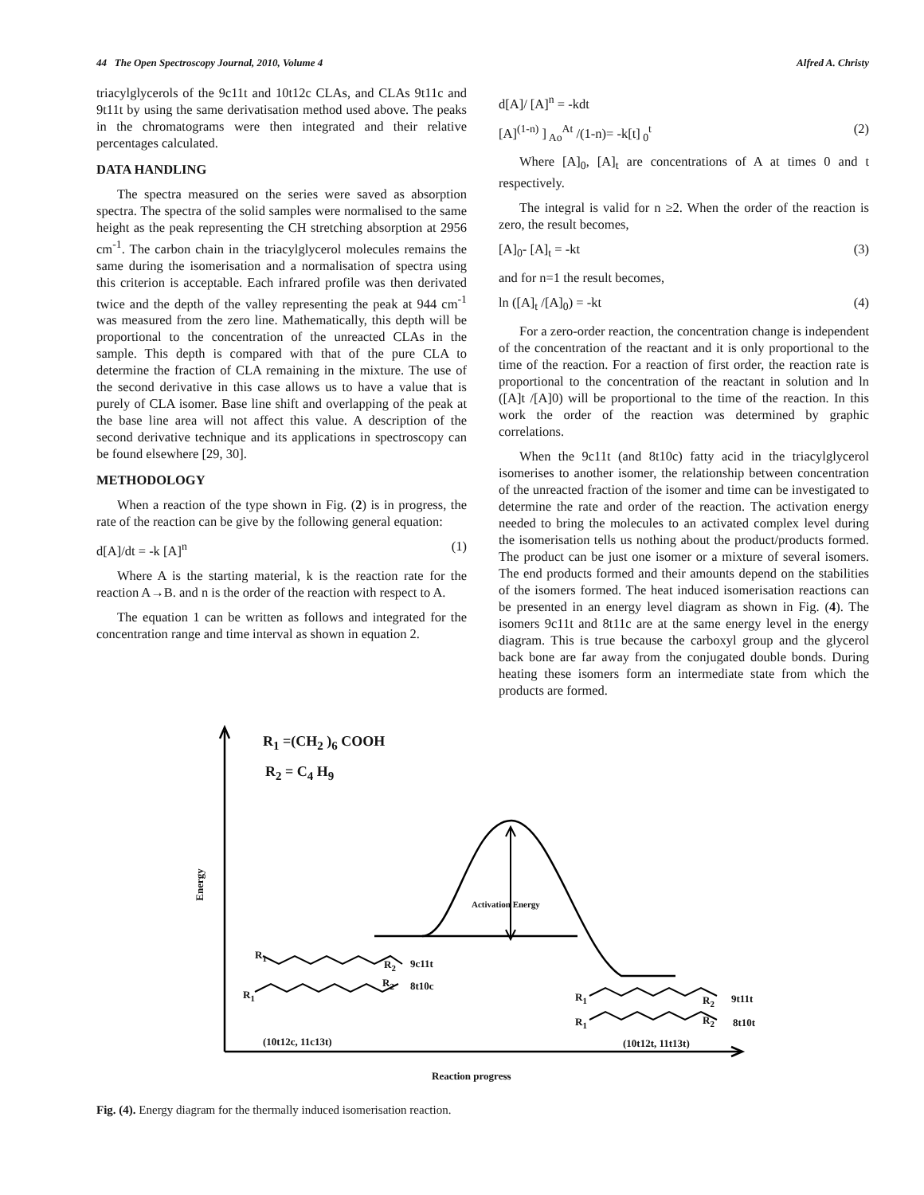44 The Open Spectroscopy Journal, 2010, Volume 4 Alfred A. Christy
triacylglycerols of the 9c11t and 10t12c CLAs, and CLAs 9t11c and 9t11t by using the same derivatisation method used above. The peaks in the chromatograms were then integrated and their relative percentages calculated.
DATA HANDLING
The spectra measured on the series were saved as absorption spectra. The spectra of the solid samples were normalised to the same height as the peak representing the CH stretching absorption at 2956 cm<sup>-1</sup>. The carbon chain in the triacylglycerol molecules remains the same during the isomerisation and a normalisation of spectra using this criterion is acceptable. Each infrared profile was then derivated twice and the depth of the valley representing the peak at 944 cm<sup>-1</sup> was measured from the zero line. Mathematically, this depth will be proportional to the concentration of the unreacted CLAs in the sample. This depth is compared with that of the pure CLA to determine the fraction of CLA remaining in the mixture. The use of the second derivative in this case allows us to have a value that is purely of CLA isomer. Base line shift and overlapping of the peak at the base line area will not affect this value. A description of the second derivative technique and its applications in spectroscopy can be found elsewhere [29, 30].
METHODOLOGY
When a reaction of the type shown in Fig. (2) is in progress, the rate of the reaction can be give by the following general equation:
d[A]/dt = -k [A]<sup>n</sup> (1)
Where A is the starting material, k is the reaction rate for the reaction A→B. and n is the order of the reaction with respect to A.
The equation 1 can be written as follows and integrated for the concentration range and time interval as shown in equation 2.
d[A]/ [A]<sup>n</sup> = -kdt
[A]<sup>(1-n)</sup> ]<sub>Ao</sub><sup>At</sup> /(1-n)= -k[t]<sub>0</sub><sup>t</sup> (2)
Where [A]<sub>0</sub>, [A]<sub>t</sub> are concentrations of A at times 0 and t respectively.
The integral is valid for n ≥2. When the order of the reaction is zero, the result becomes,
[A]<sub>0</sub>- [A]<sub>t</sub> = -kt (3)
and for n=1 the result becomes,
ln ([A]<sub>t</sub> /[A]<sub>0</sub>) = -kt (4)
For a zero-order reaction, the concentration change is independent of the concentration of the reactant and it is only proportional to the time of the reaction. For a reaction of first order, the reaction rate is proportional to the concentration of the reactant in solution and ln ([A]t /[A]0) will be proportional to the time of the reaction. In this work the order of the reaction was determined by graphic correlations.
When the 9c11t (and 8t10c) fatty acid in the triacylglycerol isomerises to another isomer, the relationship between concentration of the unreacted fraction of the isomer and time can be investigated to determine the rate and order of the reaction. The activation energy needed to bring the molecules to an activated complex level during the isomerisation tells us nothing about the product/products formed. The product can be just one isomer or a mixture of several isomers. The end products formed and their amounts depend on the stabilities of the isomers formed. The heat induced isomerisation reactions can be presented in an energy level diagram as shown in Fig. (4). The isomers 9c11t and 8t11c are at the same energy level in the energy diagram. This is true because the carboxyl group and the glycerol back bone are far away from the conjugated double bonds. During heating these isomers form an intermediate state from which the products are formed.
R<sub>1</sub> =(CH<sub>2</sub> )<sub>6</sub> COOH
R<sub>2</sub> = C<sub>4</sub> H<sub>9</sub>
Energy
Activation Energy
R<sub>1</sub>
R<sub>2</sub> 9c11t
R<sub>1</sub>
R<sub>2</sub> 8t10c
(10t12c, 11c13t)
R<sub>1</sub> R<sub>2</sub> 9t11t
R<sub>1</sub> R<sub>2</sub> 8t10t
(10t12t, 11t13t)
Reaction progress
Fig. (4). Energy diagram for the thermally induced isomerisation reaction.